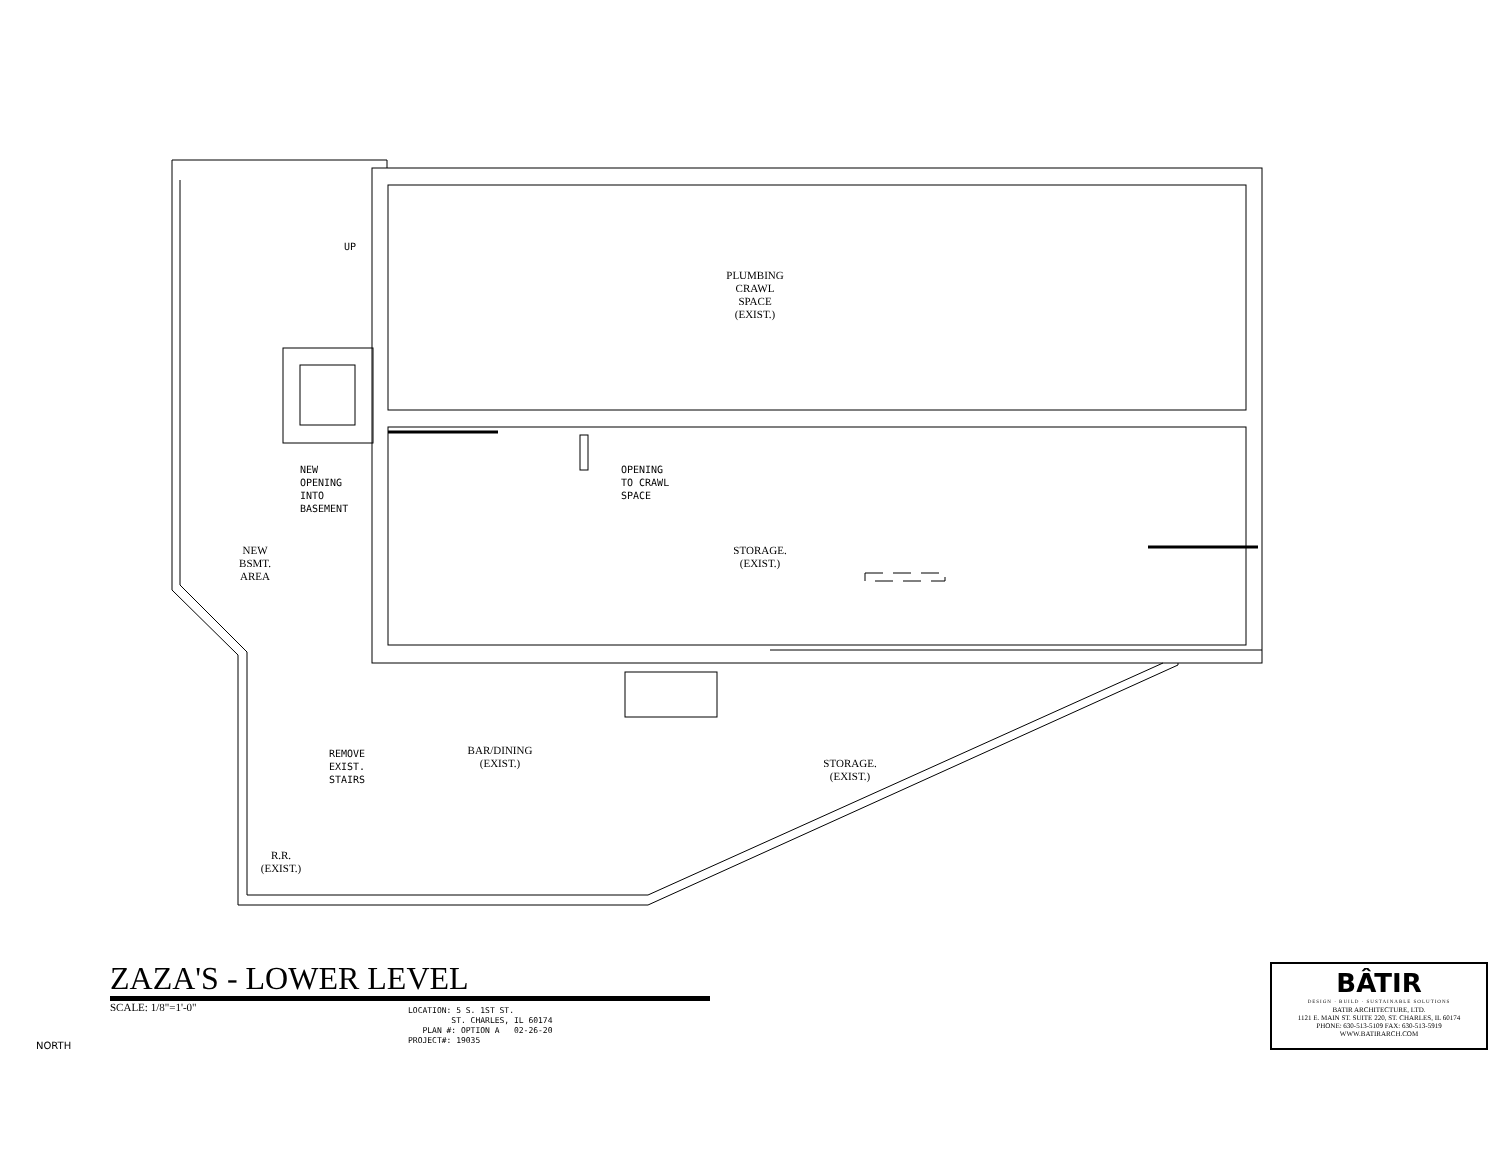PLUMBING
CRAWL
SPACE
(EXIST.)
UP
NEW
OPENING
INTO
BASEMENT
OPENING
TO CRAWL
SPACE
NEW
BSMT.
AREA
STORAGE.
(EXIST.)
BAR/DINING
(EXIST.)
REMOVE
EXIST.
STAIRS
STORAGE.
(EXIST.)
R.R.
(EXIST.)
ZAZA'S - LOWER LEVEL
SCALE: 1/8"=1'-0"
LOCATION: 5 S. 1ST ST.
ST. CHARLES, IL 60174
PLAN #: OPTION A 02-26-20
PROJECT#: 19035
NORTH
BÂTIR
DESIGN · BUILD · SUSTAINABLE SOLUTIONS
BATIR ARCHITECTURE, LTD.
1121 E. MAIN ST. SUITE 220, ST. CHARLES, IL 60174
PHONE: 630-513-5109 FAX: 630-513-5919
WWW.BATIRARCH.COM